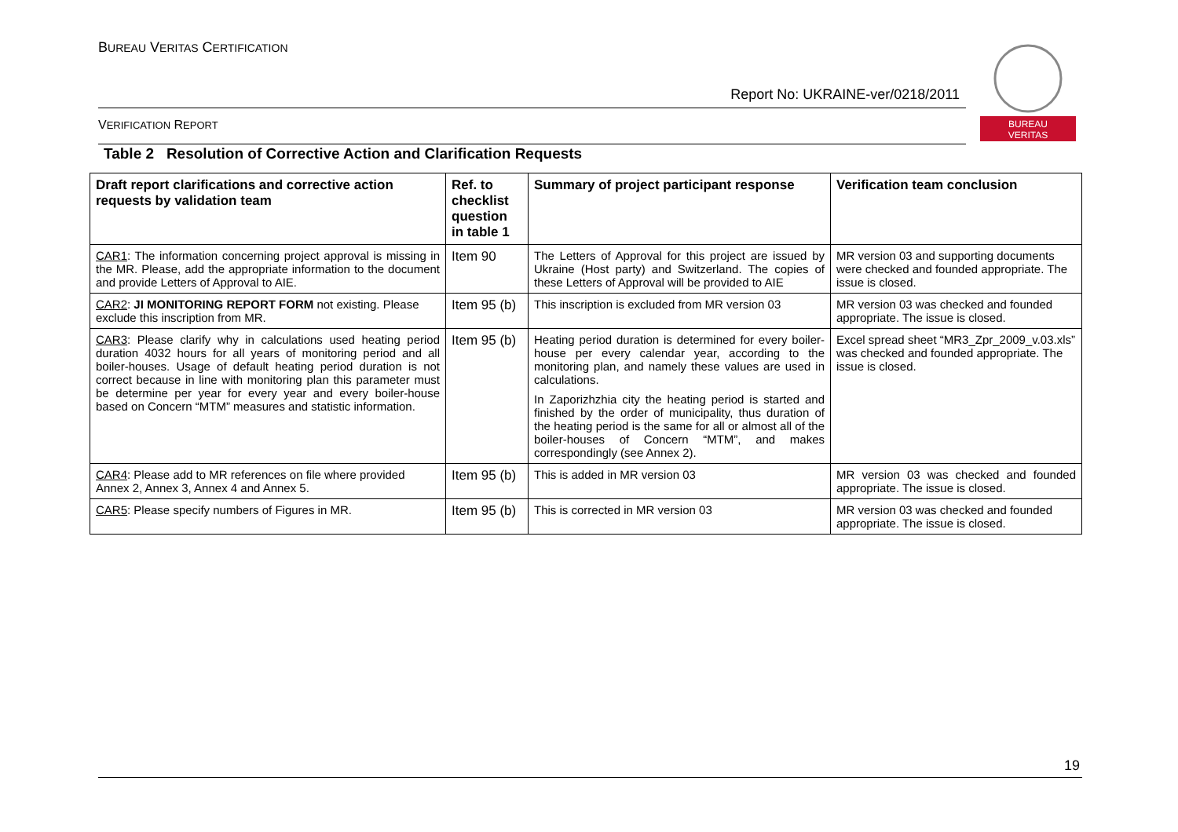BUREAU VERITAS CERTIFICATION
Report No: UKRAINE-ver/0218/2011
BUREAU
VERITAS
VERIFICATION REPORT
Table 2 Resolution of Corrective Action and Clarification Requests
| Draft report clarifications and corrective action requests by validation team | Ref. to checklist question in table 1 | Summary of project participant response | Verification team conclusion |
| --- | --- | --- | --- |
| CAR1 : The information concerning project approval is missing in the MR. Please, add the appropriate information to the document and provide Letters of Approval to AIE. | Item 90 | The Letters of Approval for this project are issued by Ukraine (Host party) and Switzerland. The copies of these Letters of Approval will be provided to AIE | MR version 03 and supporting documents were checked and founded appropriate. The issue is closed. |
| CAR2 : JI MONITORING REPORT FORM not existing. Please exclude this inscription from MR. | Item 95 (b) | This inscription is excluded from MR version 03 | MR version 03 was checked and founded appropriate. The issue is closed. |
| CAR3 : Please clarify why in calculations used heating period duration 4032 hours for all years of monitoring period and all boiler-houses. Usage of default heating period duration is not correct because in line with monitoring plan this parameter must be determine per year for every year and every boiler-house based on Concern “MTM” measures and statistic information. | Item 95 (b) | Heating period duration is determined for every boiler-house per every calendar year, according to the monitoring plan, and namely these values are used in calculations. In Zaporizhzhia city the heating period is started and finished by the order of municipality, thus duration of the heating period is the same for all or almost all of the boiler-houses of Concern “MTM”, and makes correspondingly (see Annex 2). | Excel spread sheet “MR3_Zpr_2009_v.03.xls” was checked and founded appropriate. The issue is closed. |
| CAR4 : Please add to MR references on file where provided Annex 2, Annex 3, Annex 4 and Annex 5. | Item 95 (b) | This is added in MR version 03 | MR version 03 was checked and founded appropriate. The issue is closed. |
| CAR5 : Please specify numbers of Figures in MR. | Item 95 (b) | This is corrected in MR version 03 | MR version 03 was checked and founded appropriate. The issue is closed. |
19